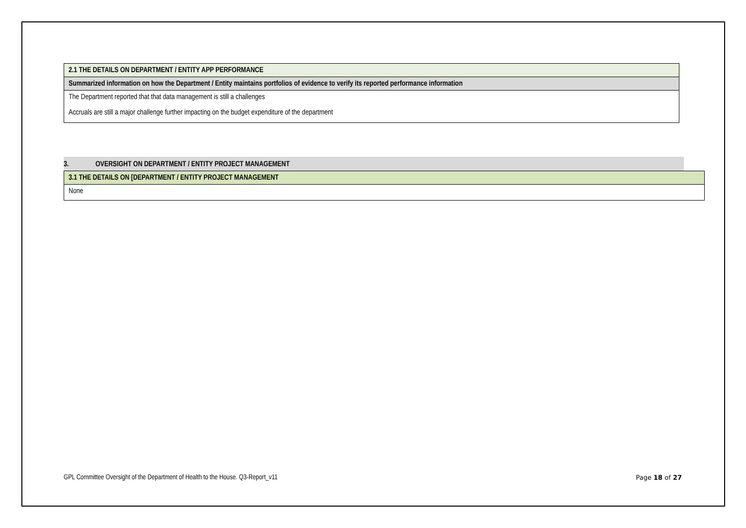| 2.1 THE DETAILS ON DEPARTMENT / ENTITY APP PERFORMANCE |
| Summarized information on how the Department / Entity maintains portfolios of evidence to verify its reported performance information |
| The Department reported that that data management is still a challenges |
| Accruals are still a major challenge further impacting on the budget expenditure of the department |
3. OVERSIGHT ON DEPARTMENT / ENTITY PROJECT MANAGEMENT
| 3.1 THE DETAILS ON [DEPARTMENT / ENTITY PROJECT MANAGEMENT |
| None |
GPL Committee Oversight of the Department of Health to the House. Q3-Report_v11 Page 18 of 27